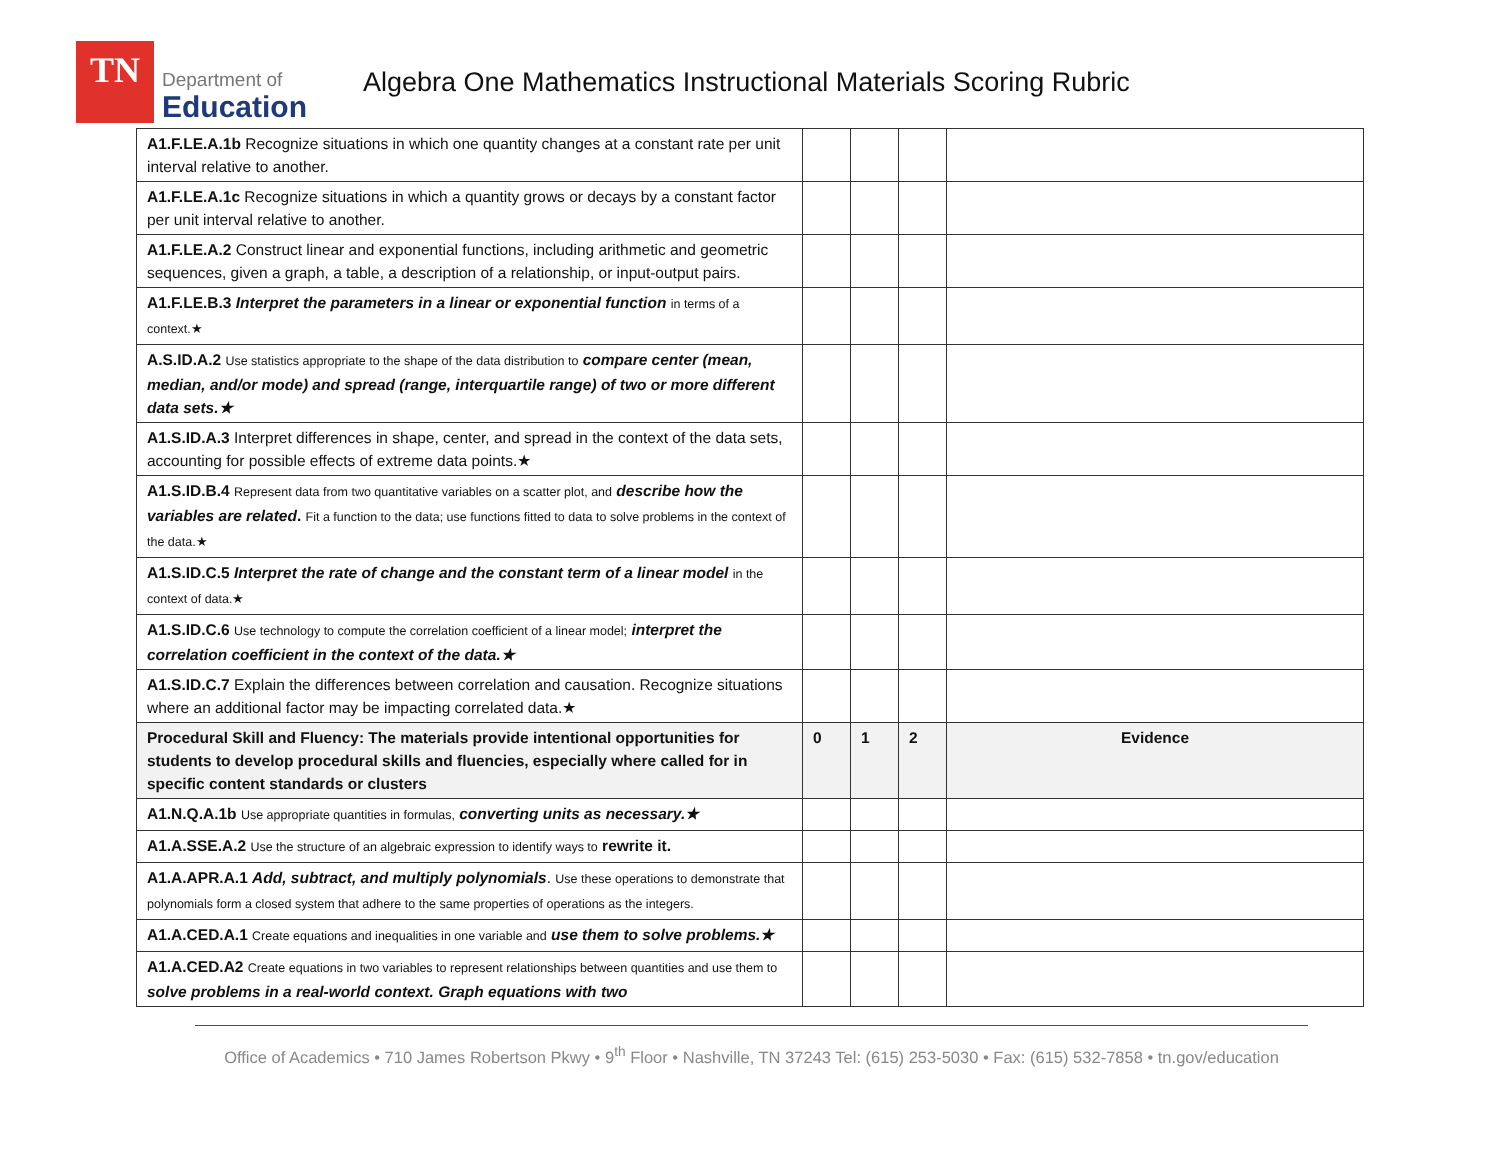TN
Department of
Education
Algebra One Mathematics Instructional Materials Scoring Rubric
| A1.F.LE.A.1b Recognize situations in which one quantity changes at a constant rate per unit interval relative to another. | | | | |
| A1.F.LE.A.1c Recognize situations in which a quantity grows or decays by a constant factor per unit interval relative to another. | | | | |
| A1.F.LE.A.2 Construct linear and exponential functions, including arithmetic and geometric sequences, given a graph, a table, a description of a relationship, or input-output pairs. | | | | |
| A1.F.LE.B.3 Interpret the parameters in a linear or exponential function in terms of a context.★ | | | | |
| A.S.ID.A.2 Use statistics appropriate to the shape of the data distribution to compare center (mean, median, and/or mode) and spread (range, interquartile range) of two or more different data sets.★ | | | | |
| A1.S.ID.A.3 Interpret differences in shape, center, and spread in the context of the data sets, accounting for possible effects of extreme data points.★ | | | | |
| A1.S.ID.B.4 Represent data from two quantitative variables on a scatter plot, and describe how the variables are related . Fit a function to the data; use functions fitted to data to solve problems in the context of the data.★ | | | | |
| A1.S.ID.C.5 Interpret the rate of change and the constant term of a linear model in the context of data.★ | | | | |
| A1.S.ID.C.6 Use technology to compute the correlation coefficient of a linear model; interpret the correlation coefficient in the context of the data.★ | | | | |
| A1.S.ID.C.7 Explain the differences between correlation and causation. Recognize situations where an additional factor may be impacting correlated data.★ | | | | |
| Procedural Skill and Fluency: The materials provide intentional opportunities for students to develop procedural skills and fluencies, especially where called for in specific content standards or clusters | 0 | 1 | 2 | Evidence |
| A1.N.Q.A.1b Use appropriate quantities in formulas, converting units as necessary.★ | | | | |
| A1.A.SSE.A.2 Use the structure of an algebraic expression to identify ways to rewrite it. | | | | |
| A1.A.APR.A.1 Add, subtract, and multiply polynomials . Use these operations to demonstrate that polynomials form a closed system that adhere to the same properties of operations as the integers. | | | | |
| A1.A.CED.A.1 Create equations and inequalities in one variable and use them to solve problems.★ | | | | |
| A1.A.CED.A2 Create equations in two variables to represent relationships between quantities and use them to solve problems in a real-world context. Graph equations with two | | | | |
Office of Academics • 710 James Robertson Pkwy • 9<sup>th</sup> Floor • Nashville, TN 37243 Tel: (615) 253-5030 • Fax: (615) 532-7858 • tn.gov/education